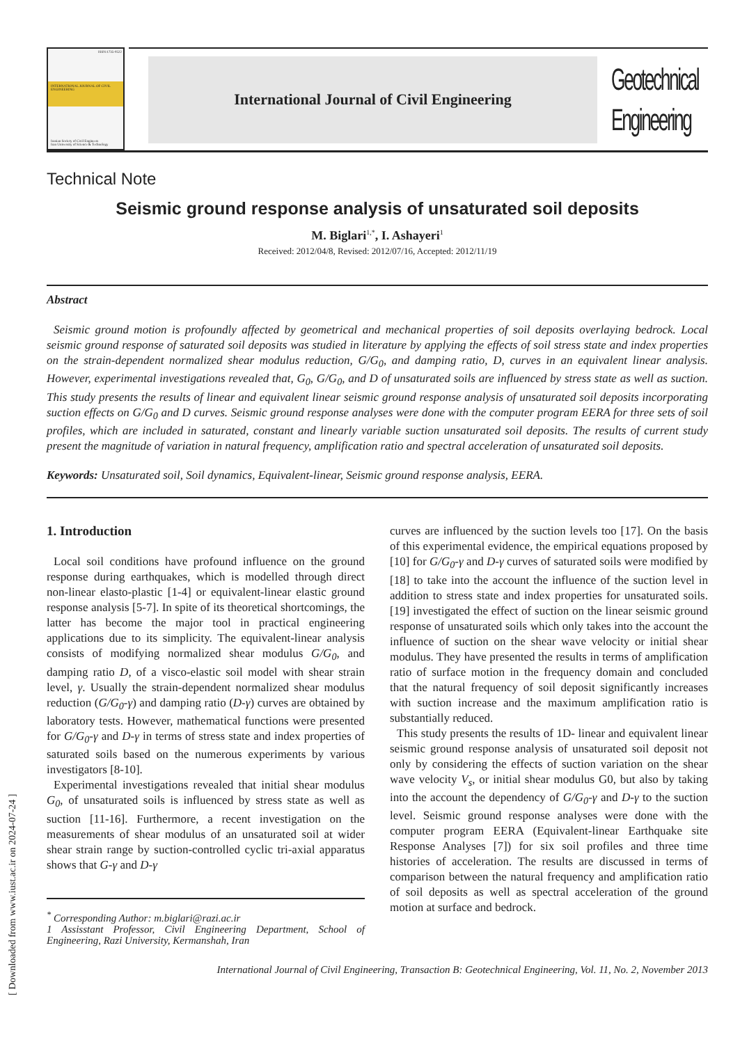ISSN:1735-0522
INTERNATIONAL JOURNAL OF CIVIL ENGINEERING
Iranian Society of Civil Engineers
Iran University of Science & Technology
International Journal of Civil Engineering
Geotechnical Engineering
Technical Note
Seismic ground response analysis of unsaturated soil deposits
M. Biglari<sup>1,*</sup>, I. Ashayeri<sup>1</sup>
Received: 2012/04/8, Revised: 2012/07/16, Accepted: 2012/11/19
Abstract
Seismic ground motion is profoundly affected by geometrical and mechanical properties of soil deposits overlaying bedrock. Local seismic ground response of saturated soil deposits was studied in literature by applying the effects of soil stress state and index properties on the strain-dependent normalized shear modulus reduction, G/G<sub>0</sub>, and damping ratio, D, curves in an equivalent linear analysis. However, experimental investigations revealed that, G<sub>0</sub>, G/G<sub>0</sub>, and D of unsaturated soils are influenced by stress state as well as suction. This study presents the results of linear and equivalent linear seismic ground response analysis of unsaturated soil deposits incorporating suction effects on G/G<sub>0</sub> and D curves. Seismic ground response analyses were done with the computer program EERA for three sets of soil profiles, which are included in saturated, constant and linearly variable suction unsaturated soil deposits. The results of current study present the magnitude of variation in natural frequency, amplification ratio and spectral acceleration of unsaturated soil deposits.
Keywords: Unsaturated soil, Soil dynamics, Equivalent-linear, Seismic ground response analysis, EERA.
1. Introduction
Local soil conditions have profound influence on the ground response during earthquakes, which is modelled through direct non-linear elasto-plastic [1-4] or equivalent-linear elastic ground response analysis [5-7]. In spite of its theoretical shortcomings, the latter has become the major tool in practical engineering applications due to its simplicity. The equivalent-linear analysis consists of modifying normalized shear modulus G/G<sub>0</sub>, and damping ratio D, of a visco-elastic soil model with shear strain level, γ. Usually the strain-dependent normalized shear modulus reduction (G/G<sub>0</sub>-γ) and damping ratio (D-γ) curves are obtained by laboratory tests. However, mathematical functions were presented for G/G<sub>0</sub>-γ and D-γ in terms of stress state and index properties of saturated soils based on the numerous experiments by various investigators [8-10].
Experimental investigations revealed that initial shear modulus G<sub>0</sub>, of unsaturated soils is influenced by stress state as well as suction [11-16]. Furthermore, a recent investigation on the measurements of shear modulus of an unsaturated soil at wider shear strain range by suction-controlled cyclic tri-axial apparatus shows that G-γ and D-γ
<sup>*</sup> Corresponding Author: m.biglari@razi.ac.ir
1 Assisstant Professor, Civil Engineering Department, School of Engineering, Razi University, Kermanshah, Iran
curves are influenced by the suction levels too [17]. On the basis of this experimental evidence, the empirical equations proposed by [10] for G/G<sub>0</sub>-γ and D-γ curves of saturated soils were modified by [18] to take into the account the influence of the suction level in addition to stress state and index properties for unsaturated soils. [19] investigated the effect of suction on the linear seismic ground response of unsaturated soils which only takes into the account the influence of suction on the shear wave velocity or initial shear modulus. They have presented the results in terms of amplification ratio of surface motion in the frequency domain and concluded that the natural frequency of soil deposit significantly increases with suction increase and the maximum amplification ratio is substantially reduced.
This study presents the results of 1D- linear and equivalent linear seismic ground response analysis of unsaturated soil deposit not only by considering the effects of suction variation on the shear wave velocity V<sub>s</sub>, or initial shear modulus G0, but also by taking into the account the dependency of G/G<sub>0</sub>-γ and D-γ to the suction level. Seismic ground response analyses were done with the computer program EERA (Equivalent-linear Earthquake site Response Analyses [7]) for six soil profiles and three time histories of acceleration. The results are discussed in terms of comparison between the natural frequency and amplification ratio of soil deposits as well as spectral acceleration of the ground motion at surface and bedrock.
International Journal of Civil Engineering, Transaction B: Geotechnical Engineering, Vol. 11, No. 2, November 2013
[ Downloaded from www.iust.ac.ir on 2024-07-24 ]